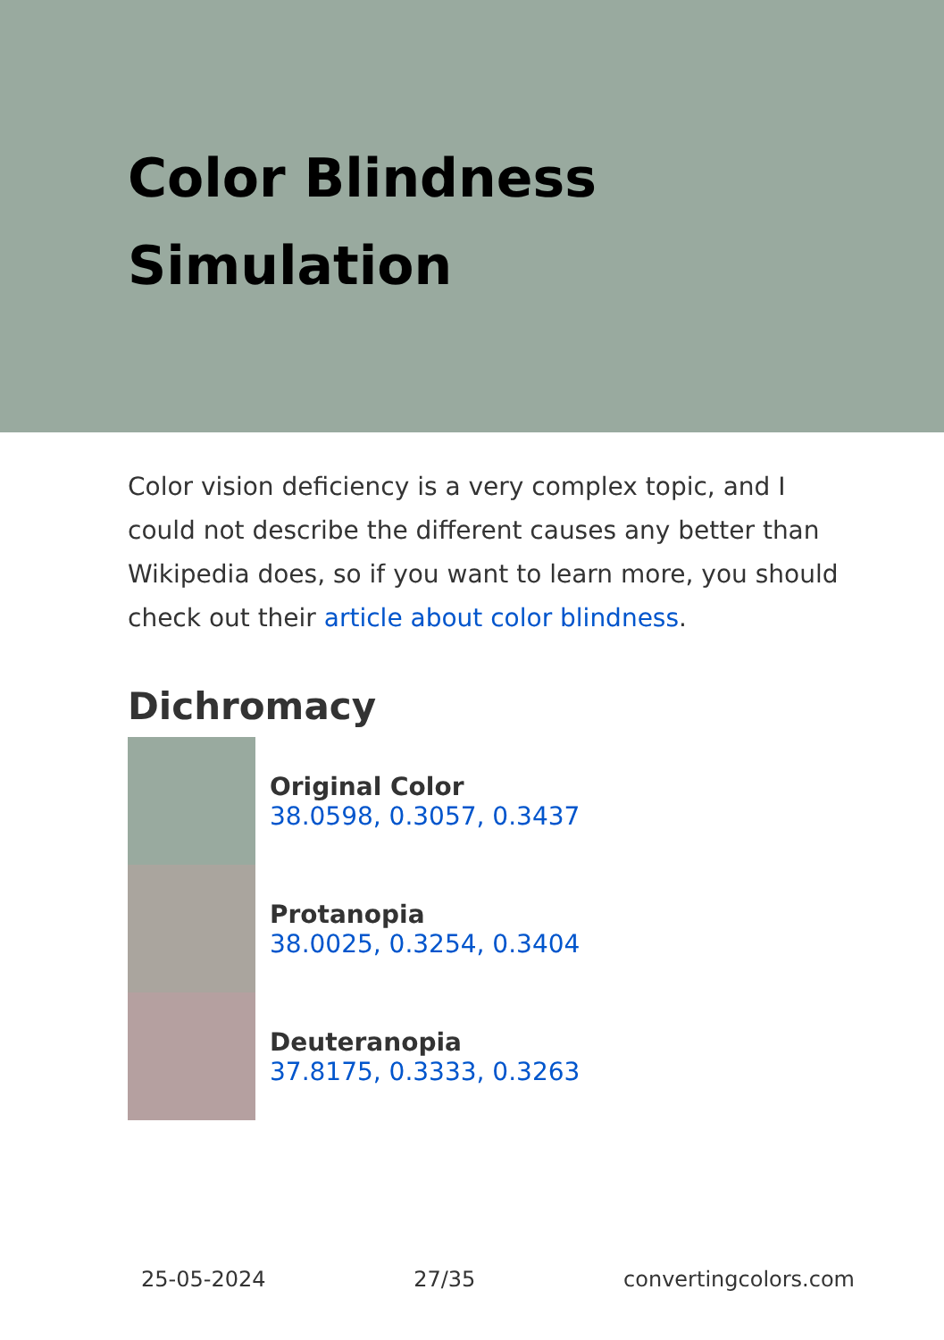Color Blindness
Simulation
Color vision deficiency is a very complex topic, and I could not describe the different causes any better than Wikipedia does, so if you want to learn more, you should check out their article about color blindness.
Dichromacy
Original Color
38.0598, 0.3057, 0.3437
Protanopia
38.0025, 0.3254, 0.3404
Deuteranopia
37.8175, 0.3333, 0.3263
25-05-2024 27/35 convertingcolors.com